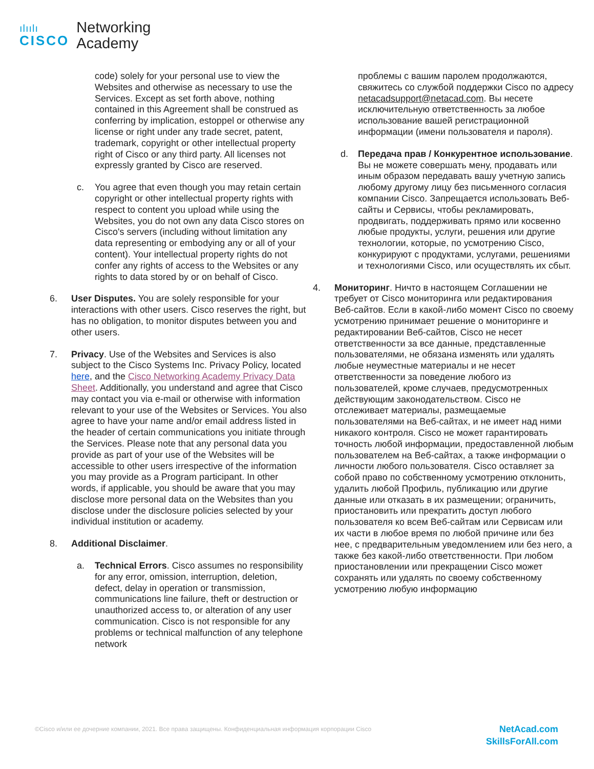ılıılı
CISCO
Networking
Academy
code) solely for your personal use to view the Websites and otherwise as necessary to use the Services. Except as set forth above, nothing contained in this Agreement shall be construed as conferring by implication, estoppel or otherwise any license or right under any trade secret, patent, trademark, copyright or other intellectual property right of Cisco or any third party. All licenses not expressly granted by Cisco are reserved.
c. You agree that even though you may retain certain copyright or other intellectual property rights with respect to content you upload while using the Websites, you do not own any data Cisco stores on Cisco's servers (including without limitation any data representing or embodying any or all of your content). Your intellectual property rights do not confer any rights of access to the Websites or any rights to data stored by or on behalf of Cisco.
6. User Disputes. You are solely responsible for your interactions with other users. Cisco reserves the right, but has no obligation, to monitor disputes between you and other users.
7. Privacy. Use of the Websites and Services is also subject to the Cisco Systems Inc. Privacy Policy, located here, and the Cisco Networking Academy Privacy Data Sheet. Additionally, you understand and agree that Cisco may contact you via e-mail or otherwise with information relevant to your use of the Websites or Services. You also agree to have your name and/or email address listed in the header of certain communications you initiate through the Services. Please note that any personal data you provide as part of your use of the Websites will be accessible to other users irrespective of the information you may provide as a Program participant. In other words, if applicable, you should be aware that you may disclose more personal data on the Websites than you disclose under the disclosure policies selected by your individual institution or academy.
8. Additional Disclaimer.
a. Technical Errors. Cisco assumes no responsibility for any error, omission, interruption, deletion, defect, delay in operation or transmission, communications line failure, theft or destruction or unauthorized access to, or alteration of any user communication. Cisco is not responsible for any problems or technical malfunction of any telephone network
проблемы с вашим паролем продолжаются, свяжитесь со службой поддержки Cisco по адресу netacadsupport@netacad.com. Вы несете исключительную ответственность за любое использование вашей регистрационной информации (имени пользователя и пароля).
d. Передача прав / Конкурентное использование. Вы не можете совершать мену, продавать или иным образом передавать вашу учетную запись любому другому лицу без письменного согласия компании Cisco. Запрещается использовать Веб-сайты и Сервисы, чтобы рекламировать, продвигать, поддерживать прямо или косвенно любые продукты, услуги, решения или другие технологии, которые, по усмотрению Cisco, конкурируют с продуктами, услугами, решениями и технологиями Cisco, или осуществлять их сбыт.
4. Мониторинг. Ничто в настоящем Соглашении не требует от Cisco мониторинга или редактирования Веб-сайтов. Если в какой-либо момент Cisco по своему усмотрению принимает решение о мониторинге и редактировании Веб-сайтов, Cisco не несет ответственности за все данные, представленные пользователями, не обязана изменять или удалять любые неуместные материалы и не несет ответственности за поведение любого из пользователей, кроме случаев, предусмотренных действующим законодательством. Cisco не отслеживает материалы, размещаемые пользователями на Веб-сайтах, и не имеет над ними никакого контроля. Cisco не может гарантировать точность любой информации, предоставленной любым пользователем на Веб-сайтах, а также информации о личности любого пользователя. Cisco оставляет за собой право по собственному усмотрению отклонить, удалить любой Профиль, публикацию или другие данные или отказать в их размещении; ограничить, приостановить или прекратить доступ любого пользователя ко всем Веб-сайтам или Сервисам или их части в любое время по любой причине или без нее, с предварительным уведомлением или без него, а также без какой-либо ответственности. При любом приостановлении или прекращении Cisco может сохранять или удалять по своему собственному усмотрению любую информацию
©Cisco и/или ее дочерние компании, 2021. Все права защищены. Конфиденциальная информация корпорации Cisco
NetAcad.com
SkillsForAll.com